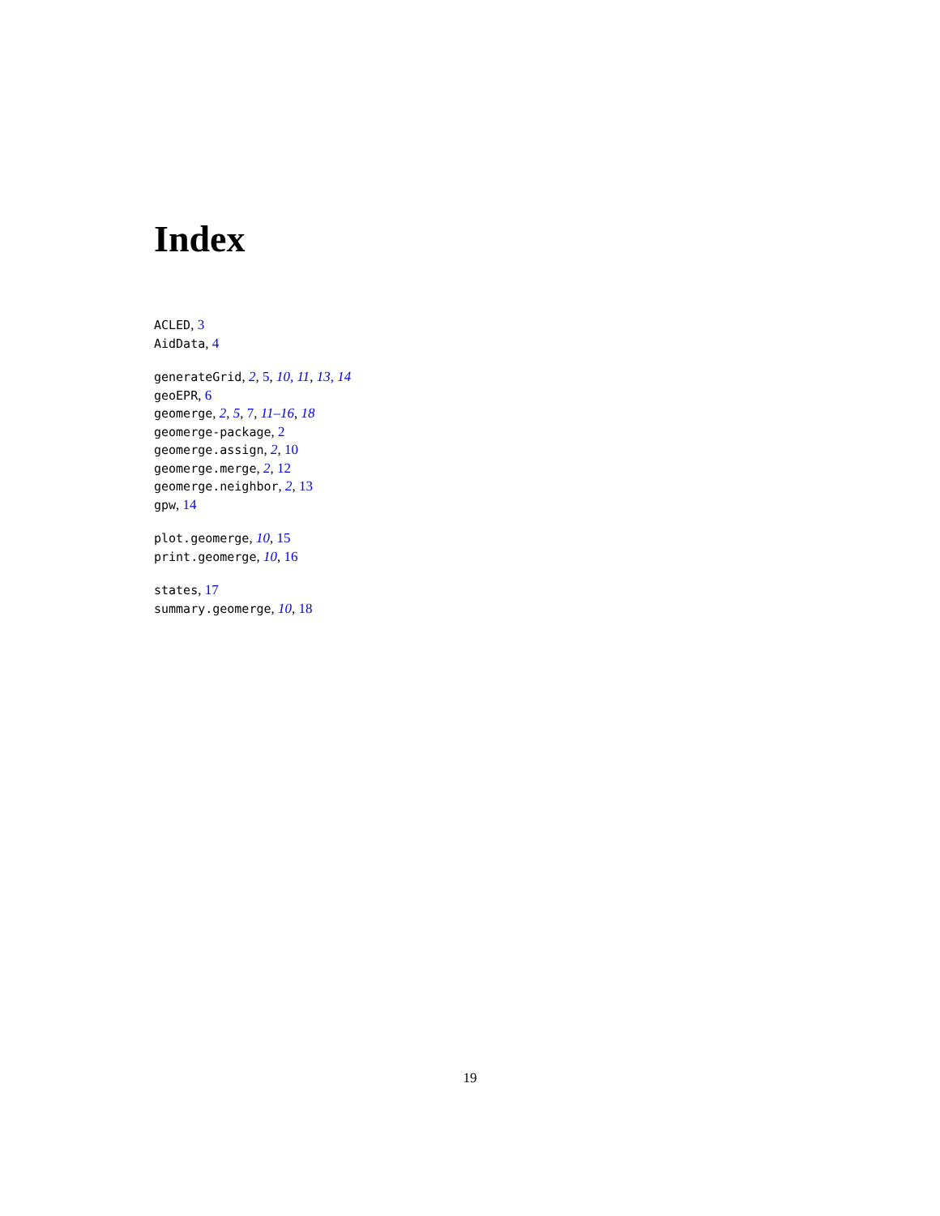Index
ACLED, 3
AidData, 4
generateGrid, 2, 5, 10, 11, 13, 14
geoEPR, 6
geomerge, 2, 5, 7, 11–16, 18
geomerge-package, 2
geomerge.assign, 2, 10
geomerge.merge, 2, 12
geomerge.neighbor, 2, 13
gpw, 14
plot.geomerge, 10, 15
print.geomerge, 10, 16
states, 17
summary.geomerge, 10, 18
19